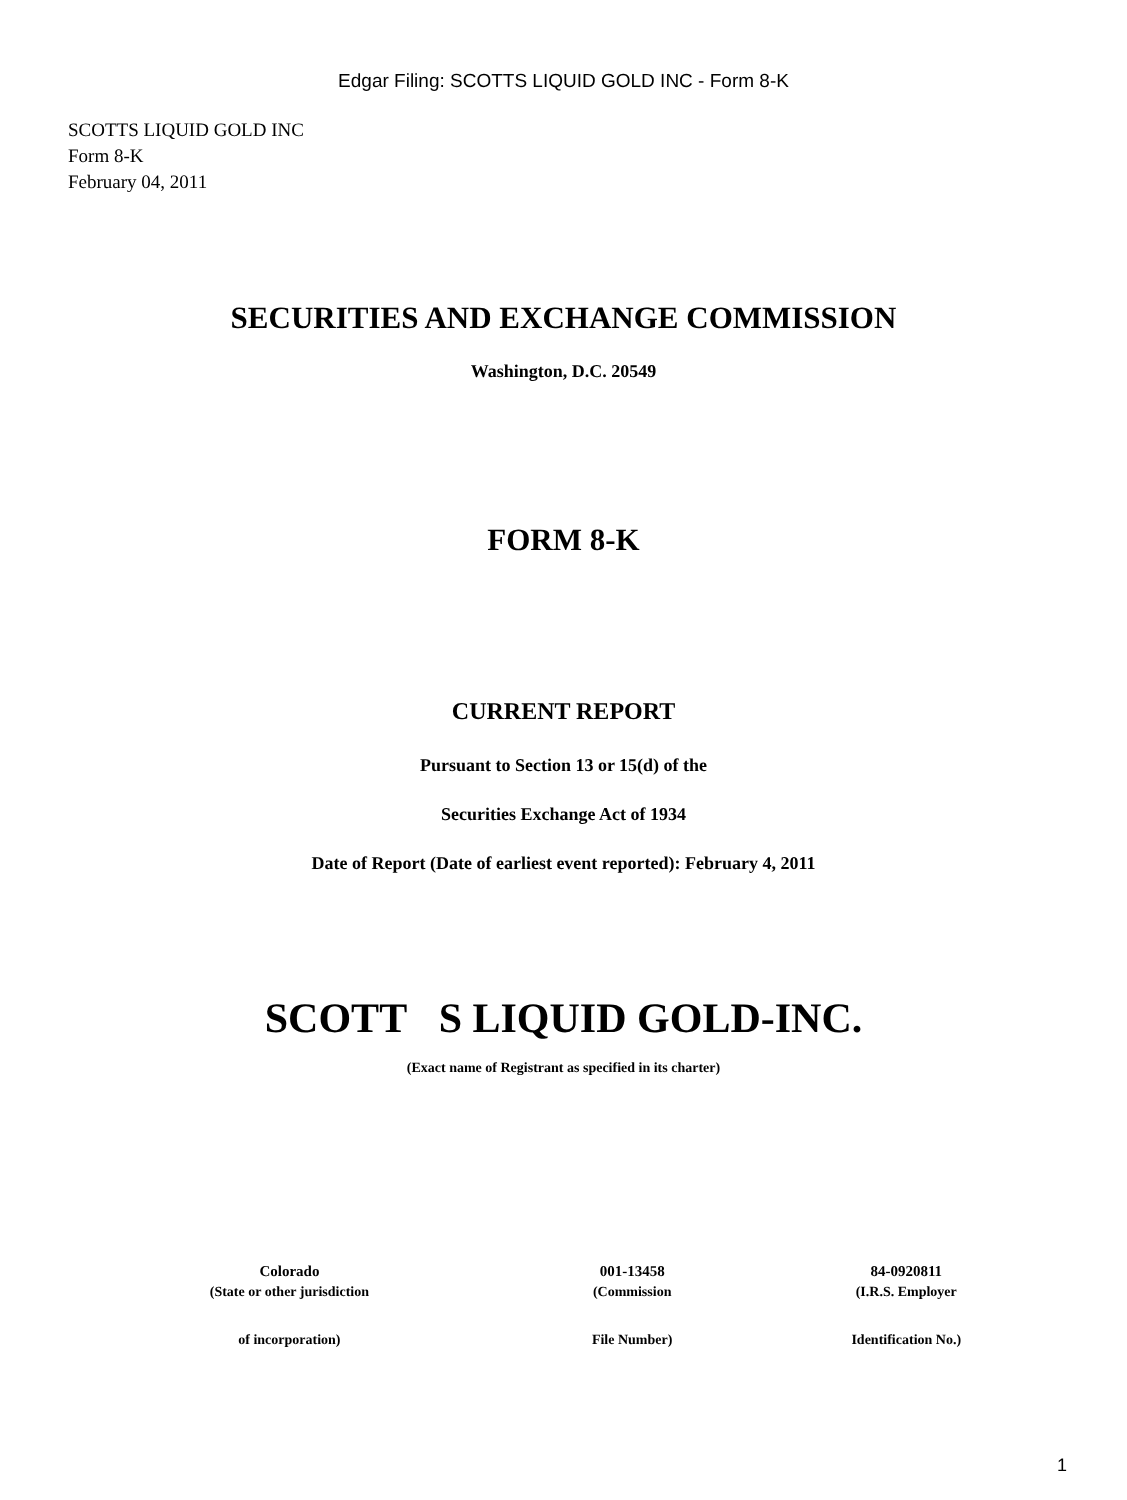Edgar Filing: SCOTTS LIQUID GOLD INC - Form 8-K
SCOTTS LIQUID GOLD INC
Form 8-K
February 04, 2011
SECURITIES AND EXCHANGE COMMISSION
Washington, D.C. 20549
FORM 8-K
CURRENT REPORT
Pursuant to Section 13 or 15(d) of the
Securities Exchange Act of 1934
Date of Report (Date of earliest event reported): February 4, 2011
SCOTT S LIQUID GOLD-INC.
(Exact name of Registrant as specified in its charter)
| Colorado | 001-13458 | 84-0920811 |
| (State or other jurisdiction | (Commission | (I.R.S. Employer |
| of incorporation) | File Number) | Identification No.) |
1